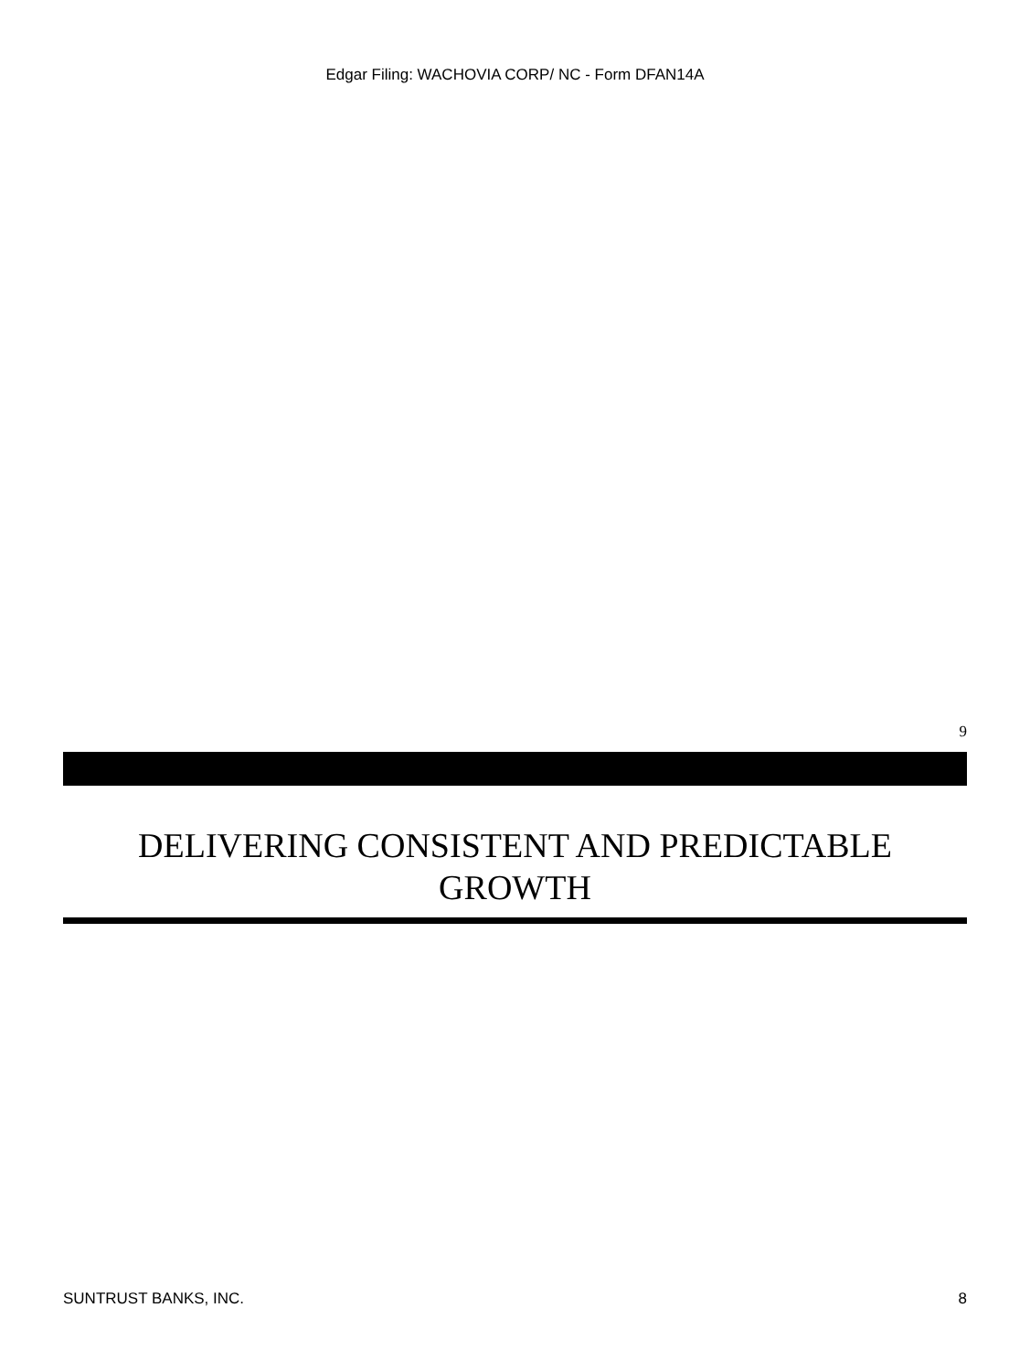Edgar Filing: WACHOVIA CORP/ NC - Form DFAN14A
9
DELIVERING CONSISTENT AND PREDICTABLE
GROWTH
SUNTRUST BANKS, INC. 8